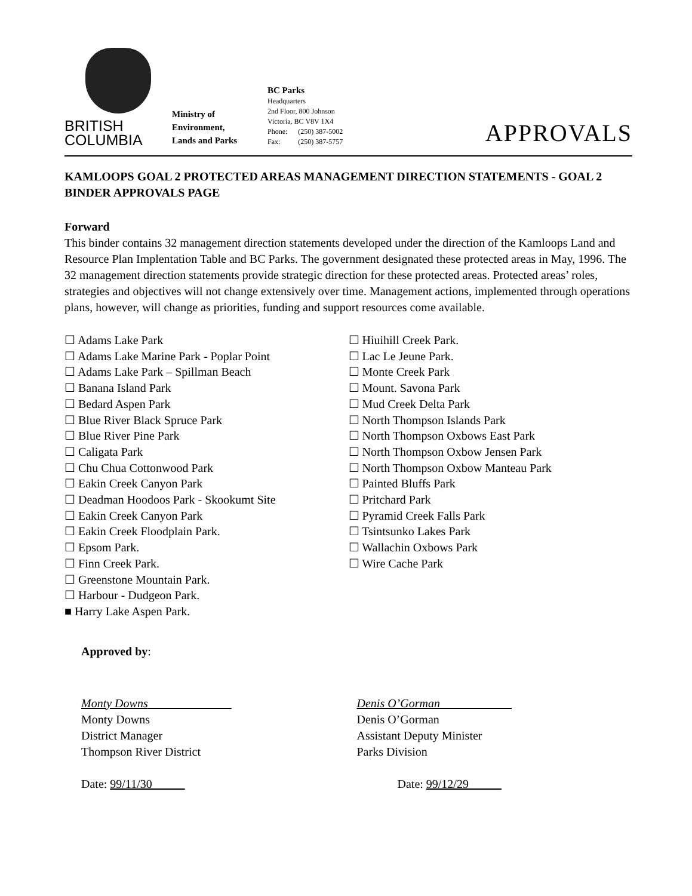BRITISH
COLUMBIA
Ministry of
Environment,
Lands and Parks
BC Parks
Headquarters
2nd Floor, 800 Johnson
Victoria, BC V8V 1X4
Phone: (250) 387-5002
Fax: (250) 387-5757
APPROVALS
KAMLOOPS GOAL 2 PROTECTED AREAS MANAGEMENT DIRECTION STATEMENTS - GOAL 2 BINDER APPROVALS PAGE
Forward
This binder contains 32 management direction statements developed under the direction of the Kamloops Land and Resource Plan Implentation Table and BC Parks. The government designated these protected areas in May, 1996. The 32 management direction statements provide strategic direction for these protected areas. Protected areas’ roles, strategies and objectives will not change extensively over time. Management actions, implemented through operations plans, however, will change as priorities, funding and support resources come available.
☐ Adams Lake Park
☐ Adams Lake Marine Park - Poplar Point
☐ Adams Lake Park – Spillman Beach
☐ Banana Island Park
☐ Bedard Aspen Park
☐ Blue River Black Spruce Park
☐ Blue River Pine Park
☐ Caligata Park
☐ Chu Chua Cottonwood Park
☐ Eakin Creek Canyon Park
☐ Deadman Hoodoos Park - Skookumt Site
☐ Eakin Creek Canyon Park
☐ Eakin Creek Floodplain Park.
☐ Epsom Park.
☐ Finn Creek Park.
☐ Greenstone Mountain Park.
☐ Harbour - Dudgeon Park.
■ Harry Lake Aspen Park.
☐ Hiuihill Creek Park.
☐ Lac Le Jeune Park.
☐ Monte Creek Park
☐ Mount. Savona Park
☐ Mud Creek Delta Park
☐ North Thompson Islands Park
☐ North Thompson Oxbows East Park
☐ North Thompson Oxbow Jensen Park
☐ North Thompson Oxbow Manteau Park
☐ Painted Bluffs Park
☐ Pritchard Park
☐ Pyramid Creek Falls Park
☐ Tsintsunko Lakes Park
☐ Wallachin Oxbows Park
☐ Wire Cache Park
Approved by:
Monty Downs
Monty Downs
District Manager
Thompson River District
Date: 99/11/30
Denis O’Gorman
Denis O’Gorman
Assistant Deputy Minister
Parks Division
Date: 99/12/29